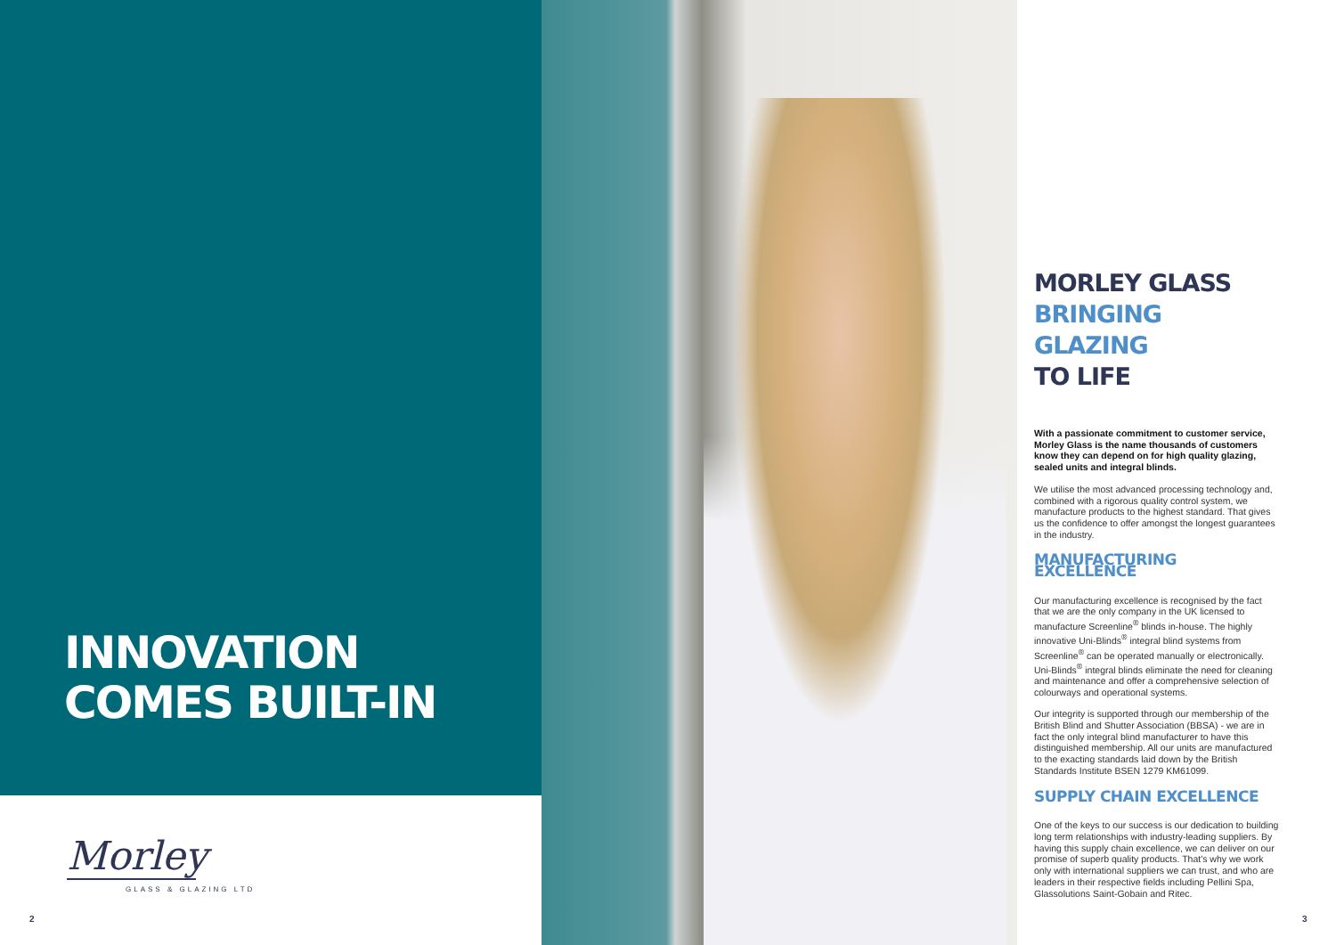INNOVATION
COMES BUILT-IN
Morley
GLASS & GLAZING LTD
2
MORLEY GLASS
BRINGING GLAZING
TO LIFE
With a passionate commitment to customer service, Morley Glass is the name thousands of customers know they can depend on for high quality glazing, sealed units and integral blinds.
We utilise the most advanced processing technology and, combined with a rigorous quality control system, we manufacture products to the highest standard. That gives us the confidence to offer amongst the longest guarantees in the industry.
MANUFACTURING EXCELLENCE
Our manufacturing excellence is recognised by the fact that we are the only company in the UK licensed to manufacture Screenline<sup>®</sup> blinds in-house. The highly innovative Uni-Blinds<sup>®</sup> integral blind systems from Screenline<sup>®</sup> can be operated manually or electronically. Uni-Blinds<sup>®</sup> integral blinds eliminate the need for cleaning and maintenance and offer a comprehensive selection of colourways and operational systems.
Our integrity is supported through our membership of the British Blind and Shutter Association (BBSA) - we are in fact the only integral blind manufacturer to have this distinguished membership. All our units are manufactured to the exacting standards laid down by the British Standards Institute BSEN 1279 KM61099.
SUPPLY CHAIN EXCELLENCE
One of the keys to our success is our dedication to building long term relationships with industry-leading suppliers. By having this supply chain excellence, we can deliver on our promise of superb quality products. That's why we work only with international suppliers we can trust, and who are leaders in their respective fields including Pellini Spa, Glassolutions Saint-Gobain and Ritec.
3